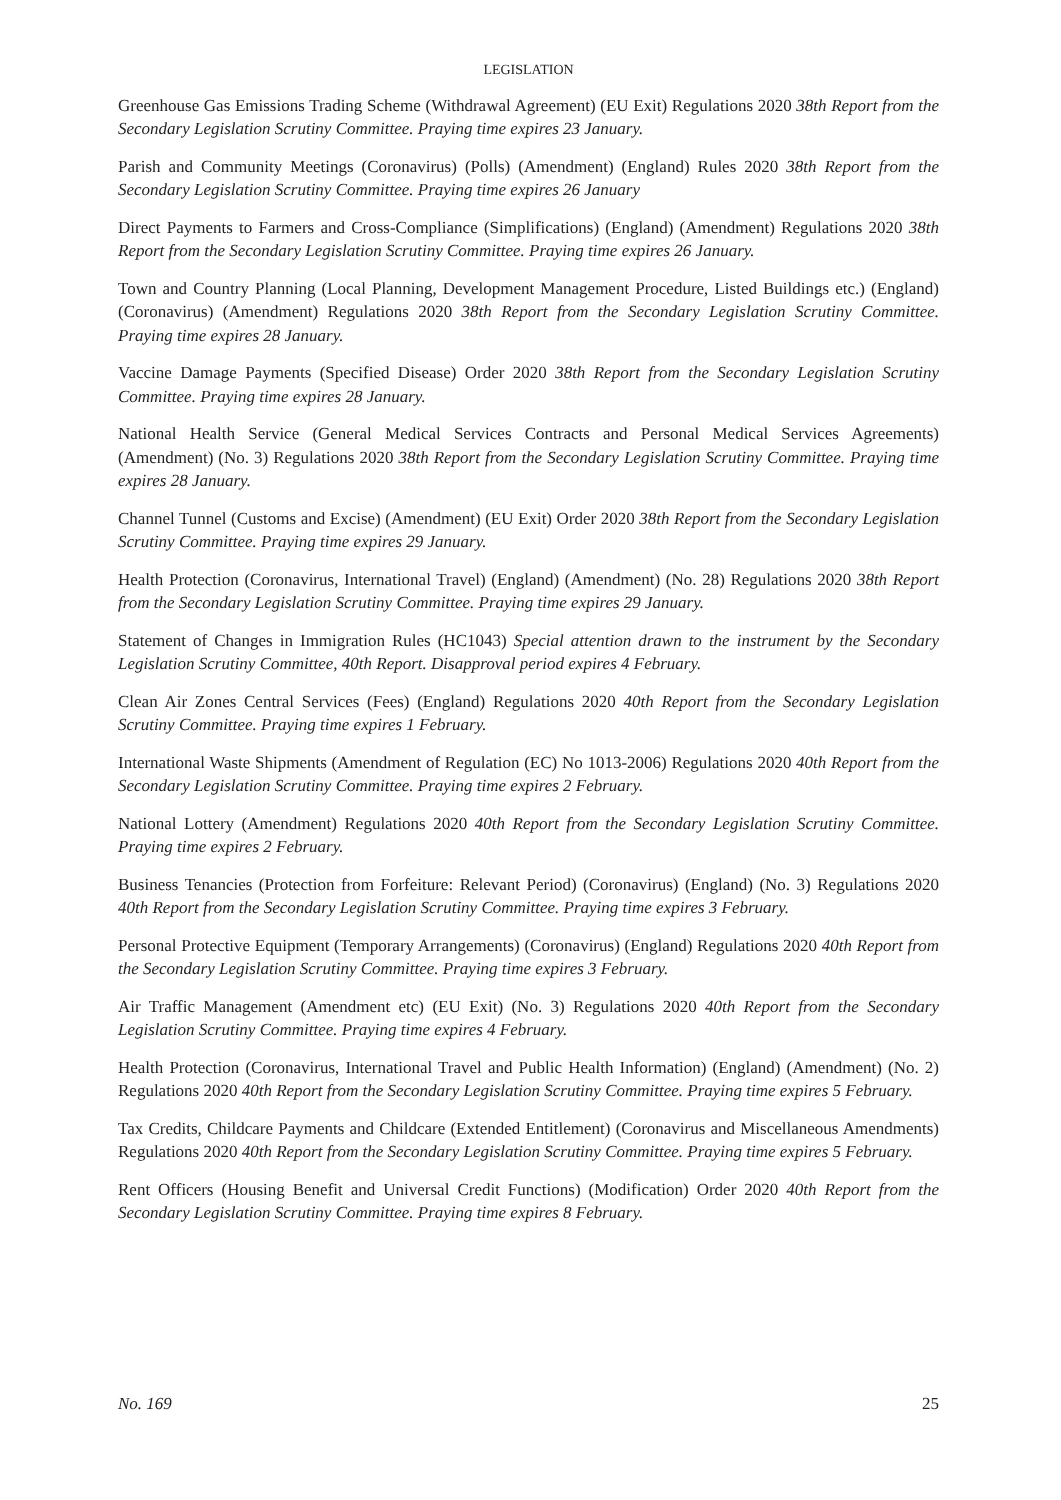LEGISLATION
Greenhouse Gas Emissions Trading Scheme (Withdrawal Agreement) (EU Exit) Regulations 2020 38th Report from the Secondary Legislation Scrutiny Committee. Praying time expires 23 January.
Parish and Community Meetings (Coronavirus) (Polls) (Amendment) (England) Rules 2020 38th Report from the Secondary Legislation Scrutiny Committee. Praying time expires 26 January
Direct Payments to Farmers and Cross-Compliance (Simplifications) (England) (Amendment) Regulations 2020 38th Report from the Secondary Legislation Scrutiny Committee. Praying time expires 26 January.
Town and Country Planning (Local Planning, Development Management Procedure, Listed Buildings etc.) (England) (Coronavirus) (Amendment) Regulations 2020 38th Report from the Secondary Legislation Scrutiny Committee. Praying time expires 28 January.
Vaccine Damage Payments (Specified Disease) Order 2020 38th Report from the Secondary Legislation Scrutiny Committee. Praying time expires 28 January.
National Health Service (General Medical Services Contracts and Personal Medical Services Agreements) (Amendment) (No. 3) Regulations 2020 38th Report from the Secondary Legislation Scrutiny Committee. Praying time expires 28 January.
Channel Tunnel (Customs and Excise) (Amendment) (EU Exit) Order 2020 38th Report from the Secondary Legislation Scrutiny Committee. Praying time expires 29 January.
Health Protection (Coronavirus, International Travel) (England) (Amendment) (No. 28) Regulations 2020 38th Report from the Secondary Legislation Scrutiny Committee. Praying time expires 29 January.
Statement of Changes in Immigration Rules (HC1043) Special attention drawn to the instrument by the Secondary Legislation Scrutiny Committee, 40th Report. Disapproval period expires 4 February.
Clean Air Zones Central Services (Fees) (England) Regulations 2020 40th Report from the Secondary Legislation Scrutiny Committee. Praying time expires 1 February.
International Waste Shipments (Amendment of Regulation (EC) No 1013-2006) Regulations 2020 40th Report from the Secondary Legislation Scrutiny Committee. Praying time expires 2 February.
National Lottery (Amendment) Regulations 2020 40th Report from the Secondary Legislation Scrutiny Committee. Praying time expires 2 February.
Business Tenancies (Protection from Forfeiture: Relevant Period) (Coronavirus) (England) (No. 3) Regulations 2020 40th Report from the Secondary Legislation Scrutiny Committee. Praying time expires 3 February.
Personal Protective Equipment (Temporary Arrangements) (Coronavirus) (England) Regulations 2020 40th Report from the Secondary Legislation Scrutiny Committee. Praying time expires 3 February.
Air Traffic Management (Amendment etc) (EU Exit) (No. 3) Regulations 2020 40th Report from the Secondary Legislation Scrutiny Committee. Praying time expires 4 February.
Health Protection (Coronavirus, International Travel and Public Health Information) (England) (Amendment) (No. 2) Regulations 2020 40th Report from the Secondary Legislation Scrutiny Committee. Praying time expires 5 February.
Tax Credits, Childcare Payments and Childcare (Extended Entitlement) (Coronavirus and Miscellaneous Amendments) Regulations 2020 40th Report from the Secondary Legislation Scrutiny Committee. Praying time expires 5 February.
Rent Officers (Housing Benefit and Universal Credit Functions) (Modification) Order 2020 40th Report from the Secondary Legislation Scrutiny Committee. Praying time expires 8 February.
No. 169 25